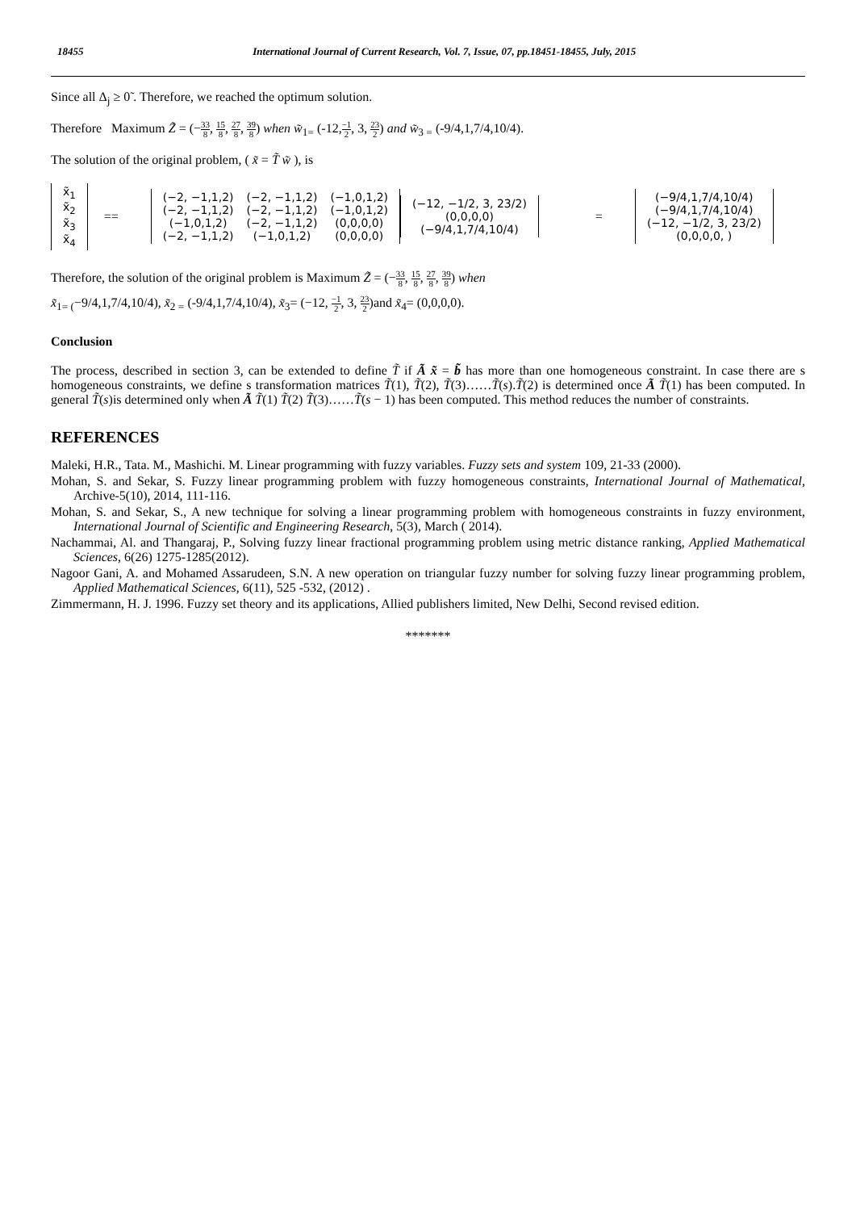18455 International Journal of Current Research, Vol. 7, Issue, 07, pp.18451-18455, July, 2015
Since all Δ<sub>j</sub> ≥ 0̃ . Therefore, we reached the optimum solution.
Therefore Maximum Z̃ = (−33 8, 15 8, 27 8, 39 8) when w̃<sub>1=</sub> (-12,−1 2, 3, 23 2) and w̃<sub>3 =</sub> (-9/4,1,7/4,10/4).
The solution of the original problem, ( x̃ = T̃ w̃ ), is
| x̃<sub>1</sub> |
| x̃<sub>2</sub> |
| x̃<sub>3</sub> |
| x̃<sub>4</sub> |
==
| (−2, −1,1,2) | (−2, −1,1,2) | (−1,0,1,2) |
| (−2, −1,1,2) | (−2, −1,1,2) | (−1,0,1,2) |
| (−1,0,1,2) | (−2, −1,1,2) | (0,0,0,0) |
| (−2, −1,1,2) | (−1,0,1,2) | (0,0,0,0) |
| (−12, −1/2, 3, 23/2) |
| (0,0,0,0) |
| (−9/4,1,7/4,10/4) |
=
| (−9/4,1,7/4,10/4) |
| (−9/4,1,7/4,10/4) |
| (−12, −1/2, 3, 23/2) |
| (0,0,0,0, ) |
Therefore, the solution of the original problem is Maximum Z̃ = (−33 8, 15 8, 27 8, 39 8) when
x̃<sub>1= (</sub>−9/4,1,7/4,10/4), x̃<sub>2 =</sub> (-9/4,1,7/4,10/4), x̃<sub>3</sub>= (−12, −1 2, 3, 23 2)and x̃<sub>4</sub>= (0,0,0,0).
Conclusion
The process, described in section 3, can be extended to define T̃ if Ã x̃ = b̃ has more than one homogeneous constraint. In case there are s homogeneous constraints, we define s transformation matrices T̃(1), T̃(2), T̃(3)……T̃(s).T̃(2) is determined once Ã T̃(1) has been computed. In general T̃(s)is determined only when Ã T̃(1) T̃(2) T̃(3)……T̃(s − 1) has been computed. This method reduces the number of constraints.
REFERENCES
Maleki, H.R., Tata. M., Mashichi. M. Linear programming with fuzzy variables. Fuzzy sets and system 109, 21-33 (2000).
Mohan, S. and Sekar, S. Fuzzy linear programming problem with fuzzy homogeneous constraints, International Journal of Mathematical, Archive-5(10), 2014, 111-116.
Mohan, S. and Sekar, S., A new technique for solving a linear programming problem with homogeneous constraints in fuzzy environment, International Journal of Scientific and Engineering Research, 5(3), March ( 2014).
Nachammai, Al. and Thangaraj, P., Solving fuzzy linear fractional programming problem using metric distance ranking, Applied Mathematical Sciences, 6(26) 1275-1285(2012).
Nagoor Gani, A. and Mohamed Assarudeen, S.N. A new operation on triangular fuzzy number for solving fuzzy linear programming problem, Applied Mathematical Sciences, 6(11), 525 -532, (2012) .
Zimmermann, H. J. 1996. Fuzzy set theory and its applications, Allied publishers limited, New Delhi, Second revised edition.
*******